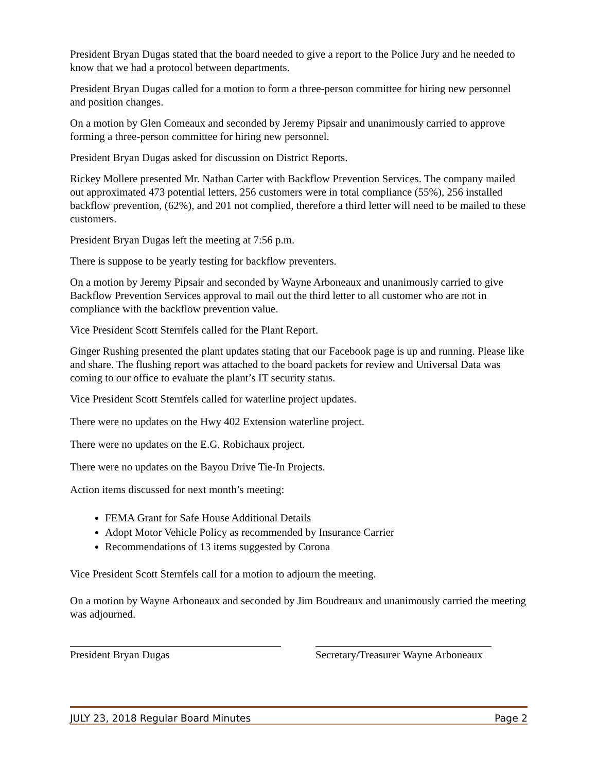President Bryan Dugas stated that the board needed to give a report to the Police Jury and he needed to know that we had a protocol between departments.
President Bryan Dugas called for a motion to form a three-person committee for hiring new personnel and position changes.
On a motion by Glen Comeaux and seconded by Jeremy Pipsair and unanimously carried to approve forming a three-person committee for hiring new personnel.
President Bryan Dugas asked for discussion on District Reports.
Rickey Mollere presented Mr. Nathan Carter with Backflow Prevention Services. The company mailed out approximated 473 potential letters, 256 customers were in total compliance (55%), 256 installed backflow prevention, (62%), and 201 not complied, therefore a third letter will need to be mailed to these customers.
President Bryan Dugas left the meeting at 7:56 p.m.
There is suppose to be yearly testing for backflow preventers.
On a motion by Jeremy Pipsair and seconded by Wayne Arboneaux and unanimously carried to give Backflow Prevention Services approval to mail out the third letter to all customer who are not in compliance with the backflow prevention value.
Vice President Scott Sternfels called for the Plant Report.
Ginger Rushing presented the plant updates stating that our Facebook page is up and running. Please like and share. The flushing report was attached to the board packets for review and Universal Data was coming to our office to evaluate the plant’s IT security status.
Vice President Scott Sternfels called for waterline project updates.
There were no updates on the Hwy 402 Extension waterline project.
There were no updates on the E.G. Robichaux project.
There were no updates on the Bayou Drive Tie-In Projects.
Action items discussed for next month’s meeting:
FEMA Grant for Safe House Additional Details
Adopt Motor Vehicle Policy as recommended by Insurance Carrier
Recommendations of 13 items suggested by Corona
Vice President Scott Sternfels call for a motion to adjourn the meeting.
On a motion by Wayne Arboneaux and seconded by Jim Boudreaux and unanimously carried the meeting was adjourned.
President Bryan Dugas Secretary/Treasurer Wayne Arboneaux
JULY 23, 2018 Regular Board Minutes Page 2